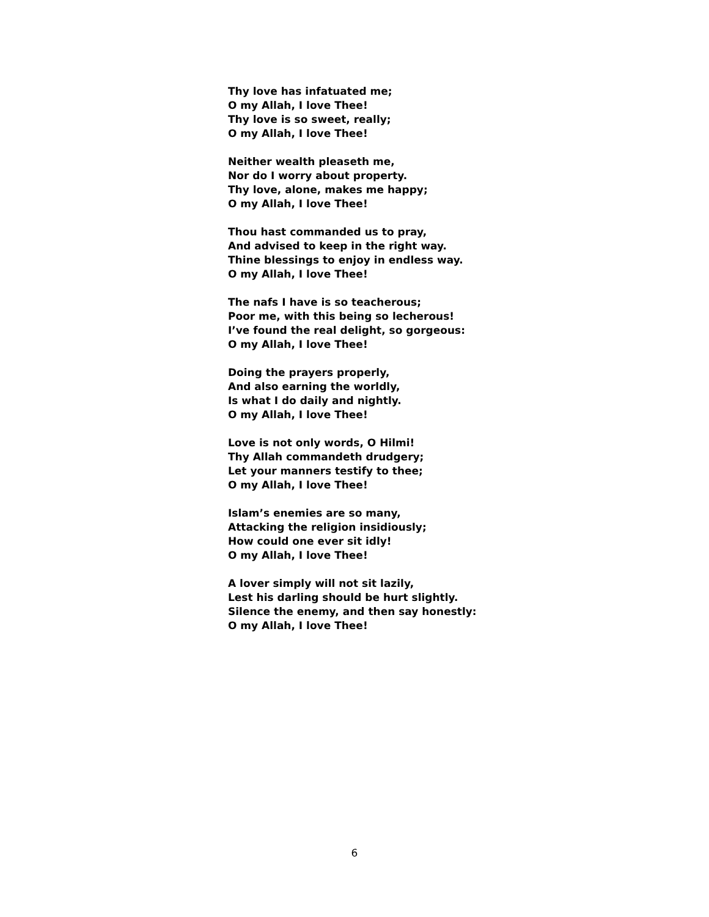Thy love has infatuated me;
O my Allah, I love Thee!
Thy love is so sweet, really;
O my Allah, I love Thee!
Neither wealth pleaseth me,
Nor do I worry about property.
Thy love, alone, makes me happy;
O my Allah, I love Thee!
Thou hast commanded us to pray,
And advised to keep in the right way.
Thine blessings to enjoy in endless way.
O my Allah, I love Thee!
The nafs I have is so teacherous;
Poor me, with this being so lecherous!
I’ve found the real delight, so gorgeous:
O my Allah, I love Thee!
Doing the prayers properly,
And also earning the worldly,
Is what I do daily and nightly.
O my Allah, I love Thee!
Love is not only words, O Hilmi!
Thy Allah commandeth drudgery;
Let your manners testify to thee;
O my Allah, I love Thee!
Islam’s enemies are so many,
Attacking the religion insidiously;
How could one ever sit idly!
O my Allah, I love Thee!
A lover simply will not sit lazily,
Lest his darling should be hurt slightly.
Silence the enemy, and then say honestly:
O my Allah, I love Thee!
6